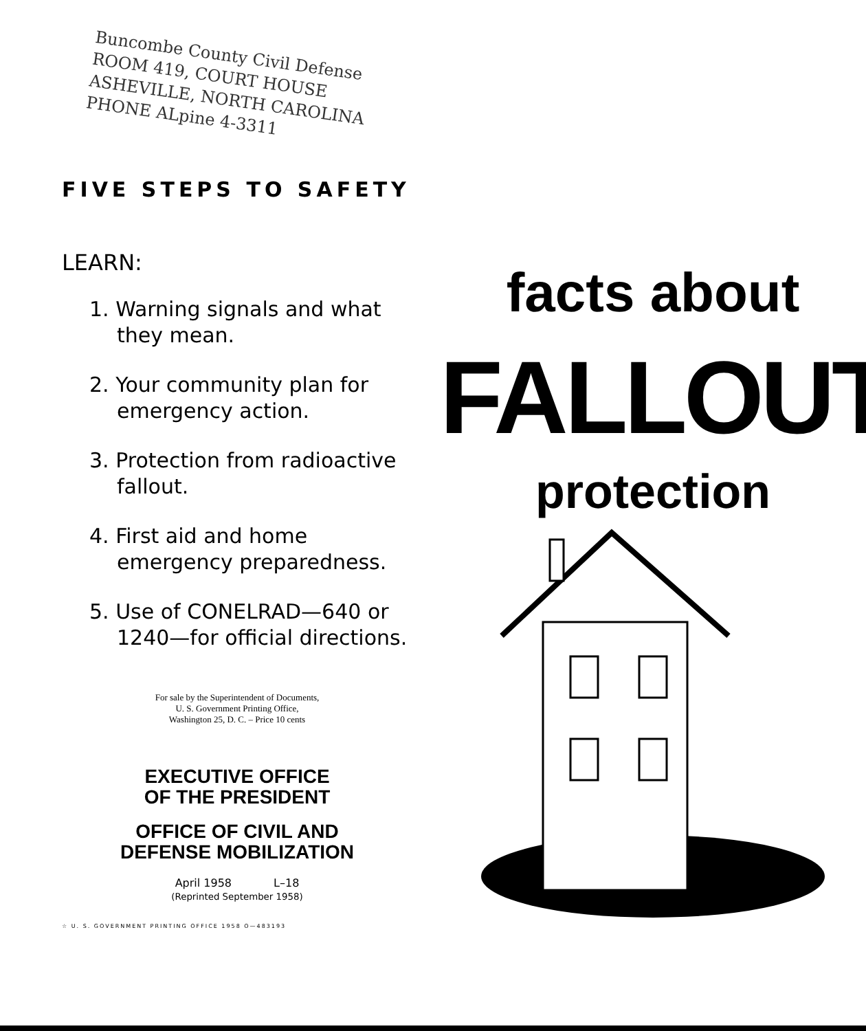Buncombe County Civil Defense
ROOM 419, COURT HOUSE
ASHEVILLE, NORTH CAROLINA
PHONE ALpine 4-3311
FIVE STEPS TO SAFETY
LEARN:
1. Warning signals and what they mean.
2. Your community plan for emergency action.
3. Protection from radioactive fallout.
4. First aid and home emergency preparedness.
5. Use of CONELRAD—640 or 1240—for official directions.
For sale by the Superintendent of Documents,
U. S. Government Printing Office,
Washington 25, D. C. – Price 10 cents
EXECUTIVE OFFICE
OF THE PRESIDENT
OFFICE OF CIVIL AND
DEFENSE MOBILIZATION
April 1958 L–18
(Reprinted September 1958)
☆ U. S. GOVERNMENT PRINTING OFFICE 1958 O—483193
facts about
FALLOUT
protection